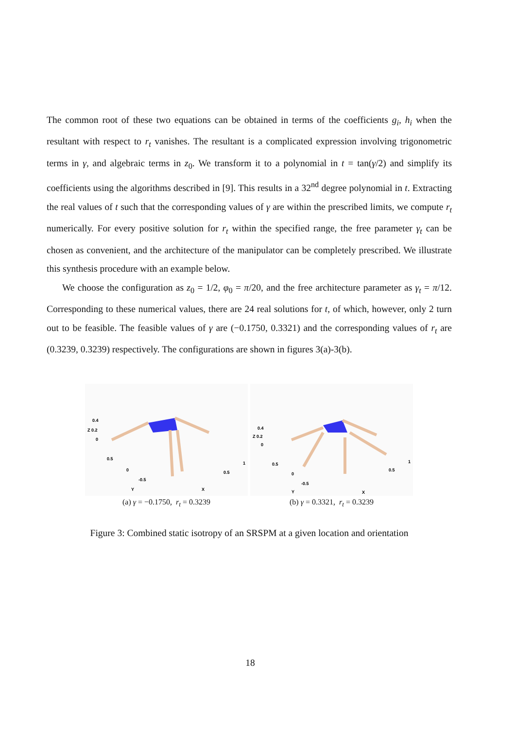The common root of these two equations can be obtained in terms of the coefficients g<sub>i</sub>, h<sub>i</sub> when the resultant with respect to r<sub>t</sub> vanishes. The resultant is a complicated expression involving trigonometric terms in γ, and algebraic terms in z<sub>0</sub>. We transform it to a polynomial in t = tan(γ/2) and simplify its coefficients using the algorithms described in [9]. This results in a 32<sup>nd</sup> degree polynomial in t. Extracting the real values of t such that the corresponding values of γ are within the prescribed limits, we compute r<sub>t</sub> numerically. For every positive solution for r<sub>t</sub> within the specified range, the free parameter γ<sub>t</sub> can be chosen as convenient, and the architecture of the manipulator can be completely prescribed. We illustrate this synthesis procedure with an example below.
We choose the configuration as z<sub>0</sub> = 1/2, φ<sub>0</sub> = π/20, and the free architecture parameter as γ<sub>t</sub> = π/12. Corresponding to these numerical values, there are 24 real solutions for t, of which, however, only 2 turn out to be feasible. The feasible values of γ are (−0.1750, 0.3321) and the corresponding values of r<sub>t</sub> are (0.3239, 0.3239) respectively. The configurations are shown in figures 3(a)-3(b).
0.4
Z 0.2
0
0.5
0
-0.5
Y
X
0.5
1
(a) γ = −0.1750, r<sub>t</sub> = 0.3239
0.4
Z 0.2
0
0.5
0
-0.5
Y
X
0.5
1
(b) γ = 0.3321, r<sub>t</sub> = 0.3239
Figure 3: Combined static isotropy of an SRSPM at a given location and orientation
18